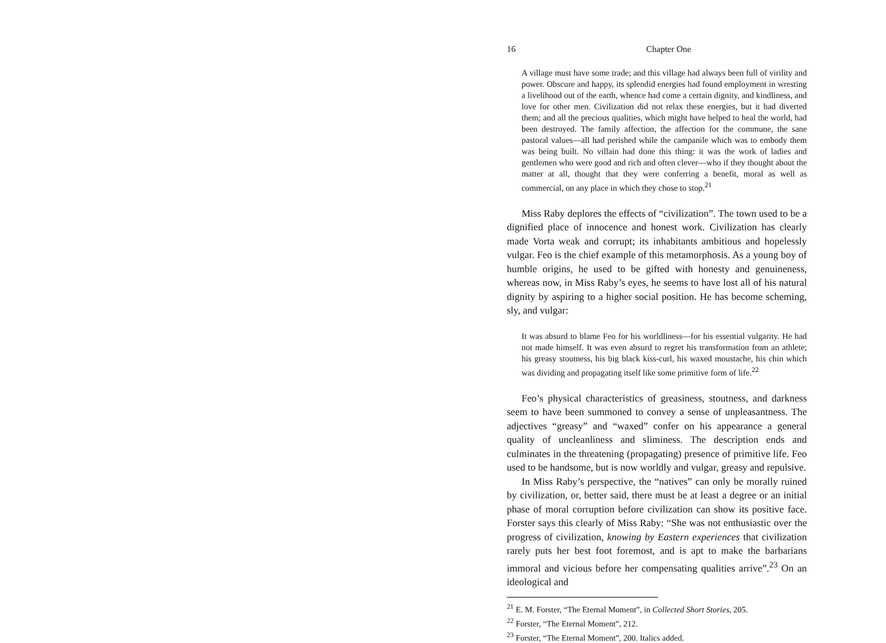16 Chapter One
A village must have some trade; and this village had always been full of virility and power. Obscure and happy, its splendid energies had found employment in wresting a livelihood out of the earth, whence had come a certain dignity, and kindliness, and love for other men. Civilization did not relax these energies, but it had diverted them; and all the precious qualities, which might have helped to heal the world, had been destroyed. The family affection, the affection for the commune, the sane pastoral values—all had perished while the campanile which was to embody them was being built. No villain had done this thing: it was the work of ladies and gentlemen who were good and rich and often clever—who if they thought about the matter at all, thought that they were conferring a benefit, moral as well as commercial, on any place in which they chose to stop.<sup>21</sup>
Miss Raby deplores the effects of “civilization”. The town used to be a dignified place of innocence and honest work. Civilization has clearly made Vorta weak and corrupt; its inhabitants ambitious and hopelessly vulgar. Feo is the chief example of this metamorphosis. As a young boy of humble origins, he used to be gifted with honesty and genuineness, whereas now, in Miss Raby’s eyes, he seems to have lost all of his natural dignity by aspiring to a higher social position. He has become scheming, sly, and vulgar:
It was absurd to blame Feo for his worldliness—for his essential vulgarity. He had not made himself. It was even absurd to regret his transformation from an athlete; his greasy stoutness, his big black kiss-curl, his waxed moustache, his chin which was dividing and propagating itself like some primitive form of life.<sup>22</sup>
Feo’s physical characteristics of greasiness, stoutness, and darkness seem to have been summoned to convey a sense of unpleasantness. The adjectives “greasy” and “waxed” confer on his appearance a general quality of uncleanliness and sliminess. The description ends and culminates in the threatening (propagating) presence of primitive life. Feo used to be handsome, but is now worldly and vulgar, greasy and repulsive.
In Miss Raby’s perspective, the “natives” can only be morally ruined by civilization, or, better said, there must be at least a degree or an initial phase of moral corruption before civilization can show its positive face. Forster says this clearly of Miss Raby: “She was not enthusiastic over the progress of civilization, knowing by Eastern experiences that civilization rarely puts her best foot foremost, and is apt to make the barbarians immoral and vicious before her compensating qualities arrive”.<sup>23</sup> On an ideological and
<sup>21</sup> E. M. Forster, “The Eternal Moment”, in Collected Short Stories, 205.
<sup>22</sup> Forster, “The Eternal Moment”, 212.
<sup>23</sup> Forster, “The Eternal Moment”, 200. Italics added.